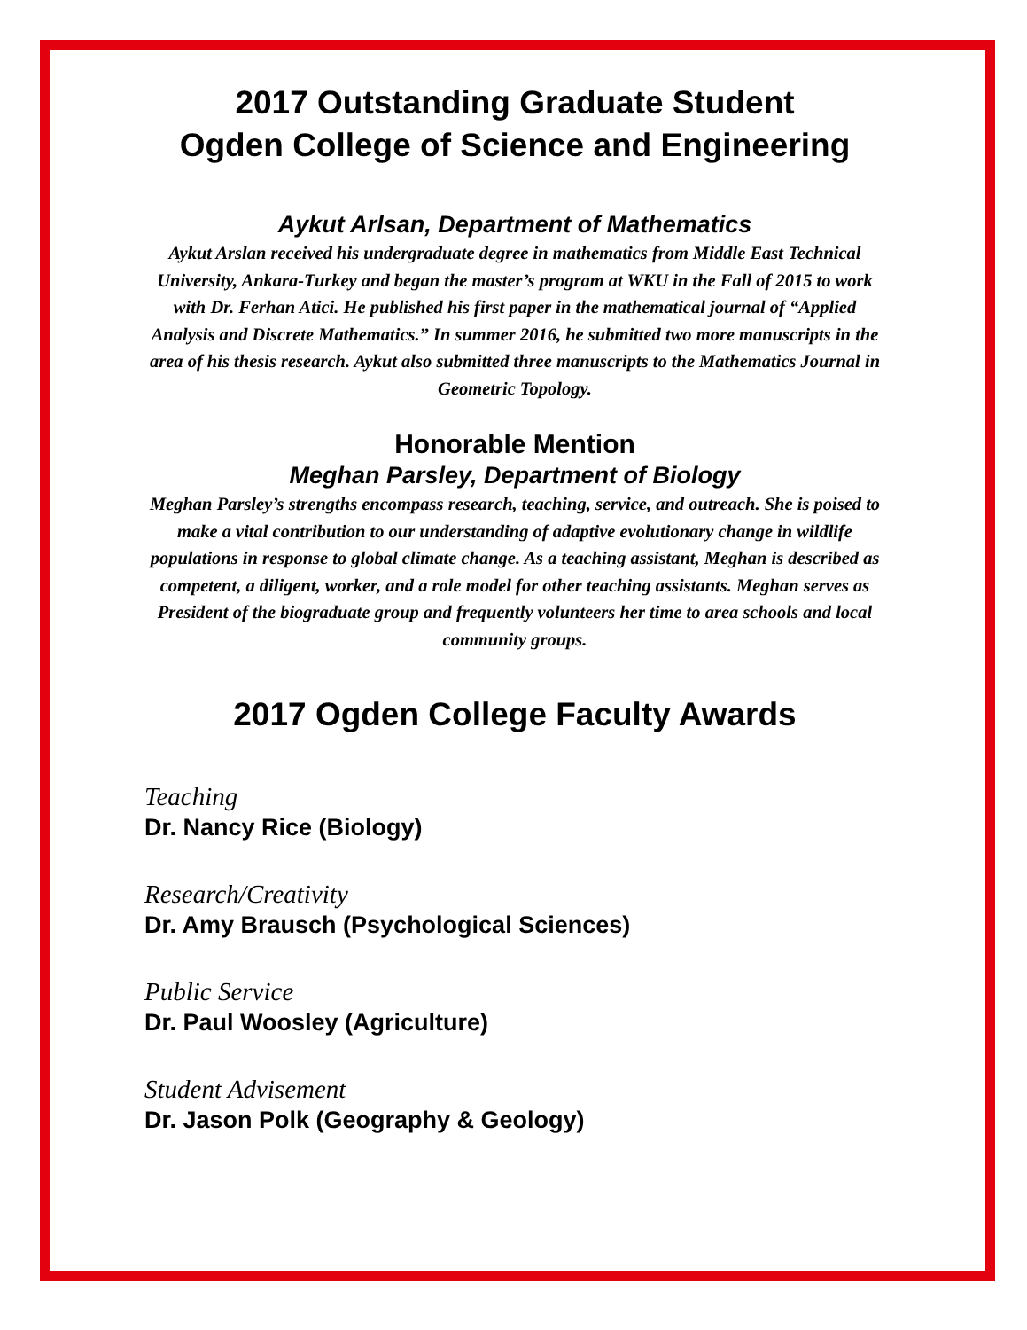2017 Outstanding Graduate Student
Ogden College of Science and Engineering
Aykut Arlsan, Department of Mathematics
Aykut Arslan received his undergraduate degree in mathematics from Middle East Technical University, Ankara-Turkey and began the master’s program at WKU in the Fall of 2015 to work with Dr. Ferhan Atici. He published his first paper in the mathematical journal of “Applied Analysis and Discrete Mathematics.” In summer 2016, he submitted two more manuscripts in the area of his thesis research. Aykut also submitted three manuscripts to the Mathematics Journal in Geometric Topology.
Honorable Mention
Meghan Parsley, Department of Biology
Meghan Parsley’s strengths encompass research, teaching, service, and outreach. She is poised to make a vital contribution to our understanding of adaptive evolutionary change in wildlife populations in response to global climate change. As a teaching assistant, Meghan is described as competent, a diligent, worker, and a role model for other teaching assistants. Meghan serves as President of the biograduate group and frequently volunteers her time to area schools and local community groups.
2017 Ogden College Faculty Awards
Teaching
Dr. Nancy Rice (Biology)
Research/Creativity
Dr. Amy Brausch (Psychological Sciences)
Public Service
Dr. Paul Woosley (Agriculture)
Student Advisement
Dr. Jason Polk (Geography & Geology)